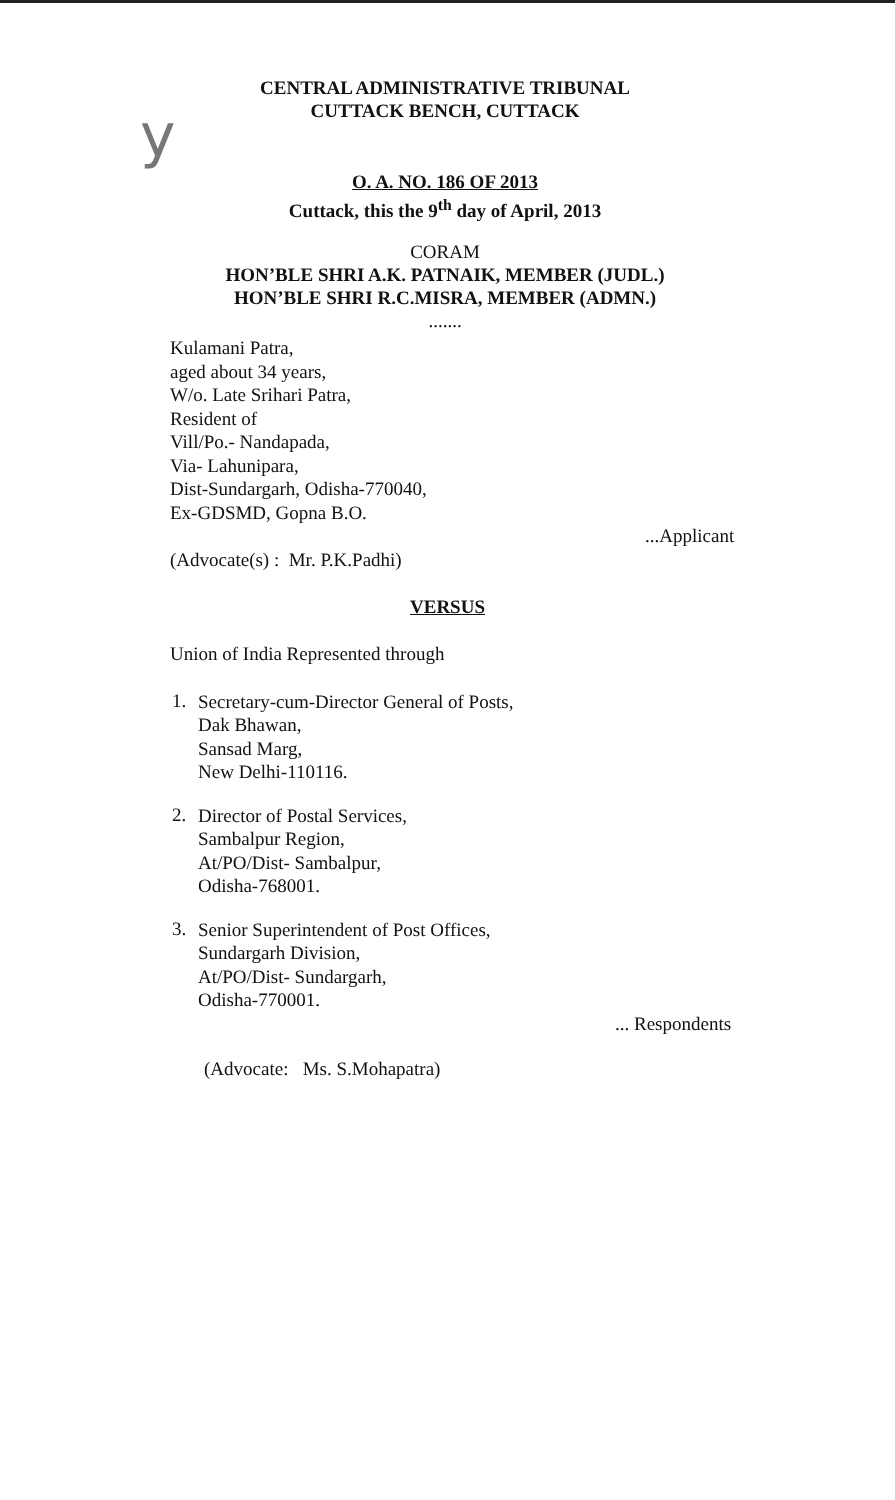y
CENTRAL ADMINISTRATIVE TRIBUNAL
CUTTACK BENCH, CUTTACK
O. A. NO. 186 OF 2013
Cuttack, this the 9<sup>th</sup> day of April, 2013
CORAM
HON’BLE SHRI A.K. PATNAIK, MEMBER (JUDL.)
HON’BLE SHRI R.C.MISRA, MEMBER (ADMN.)
.......
Kulamani Patra,
aged about 34 years,
W/o. Late Srihari Patra,
Resident of
Vill/Po.- Nandapada,
Via- Lahunipara,
Dist-Sundargarh, Odisha-770040,
Ex-GDSMD, Gopna B.O.
...Applicant
(Advocate(s) : Mr. P.K.Padhi)
VERSUS
Union of India Represented through
1.
Secretary-cum-Director General of Posts,
Dak Bhawan,
Sansad Marg,
New Delhi-110116.
2.
Director of Postal Services,
Sambalpur Region,
At/PO/Dist- Sambalpur,
Odisha-768001.
3.
Senior Superintendent of Post Offices,
Sundargarh Division,
At/PO/Dist- Sundargarh,
Odisha-770001.
... Respondents
(Advocate: Ms. S.Mohapatra)